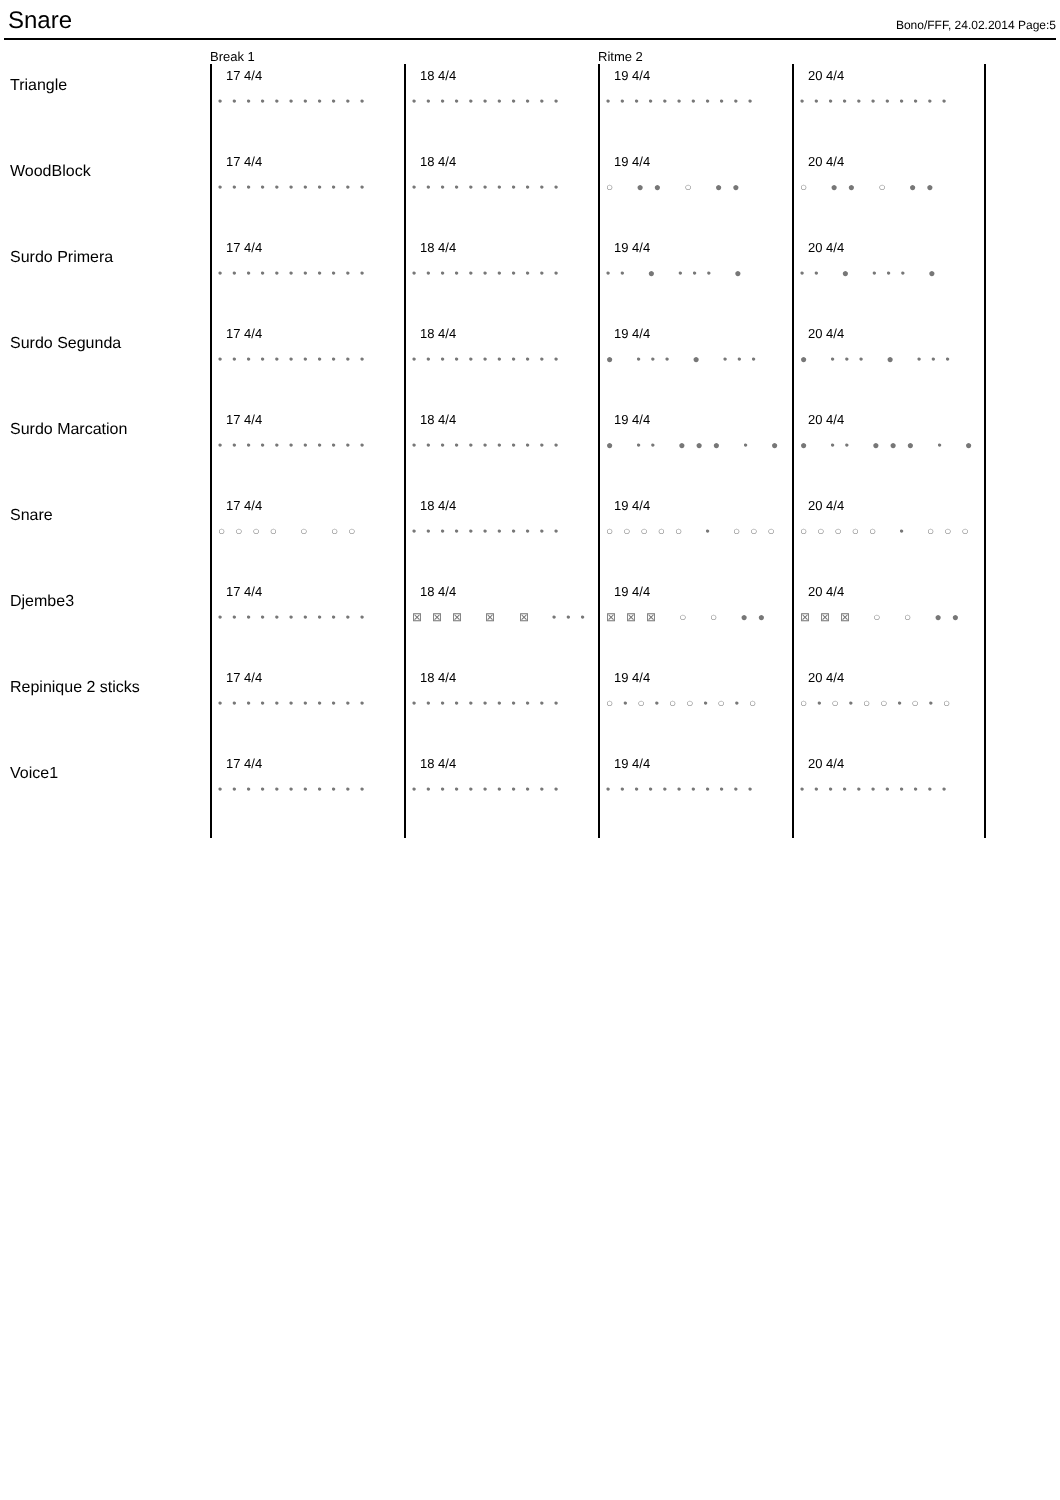Snare
Bono/FFF, 24.02.2014 Page:5
Break 1
Ritme 2
Triangle
17 4/4
•••••••••••
18 4/4
•••••••••••
19 4/4
•••••••••••
20 4/4
•••••••••••
WoodBlock
17 4/4
•••••••••••
18 4/4
•••••••••••
19 4/4
○ ●● ○ ●●
20 4/4
○ ●● ○ ●●
Surdo Primera
17 4/4
•••••••••••
18 4/4
•••••••••••
19 4/4
•• ● ••• ●
20 4/4
•• ● ••• ●
Surdo Segunda
17 4/4
•••••••••••
18 4/4
•••••••••••
19 4/4
● ••• ● •••
20 4/4
● ••• ● •••
Surdo Marcation
17 4/4
•••••••••••
18 4/4
•••••••••••
19 4/4
● •• ●●● • ●●
20 4/4
● •• ●●● • ●●
Snare
17 4/4
○○○○ ○ ○○
18 4/4
•••••••••••
19 4/4
○○○○○ • ○○○
20 4/4
○○○○○ • ○○○
Djembe3
17 4/4
•••••••••••
18 4/4
⊠⊠⊠ ⊠ ⊠ •••
19 4/4
⊠⊠⊠ ○ ○ ●● ⊠
20 4/4
⊠⊠⊠ ○ ○ ●● ⊠
Repinique 2 sticks
17 4/4
•••••••••••
18 4/4
•••••••••••
19 4/4
○•○•○○•○•○
20 4/4
○•○•○○•○•○
Voice1
17 4/4
•••••••••••
18 4/4
•••••••••••
19 4/4
•••••••••••
20 4/4
•••••••••••